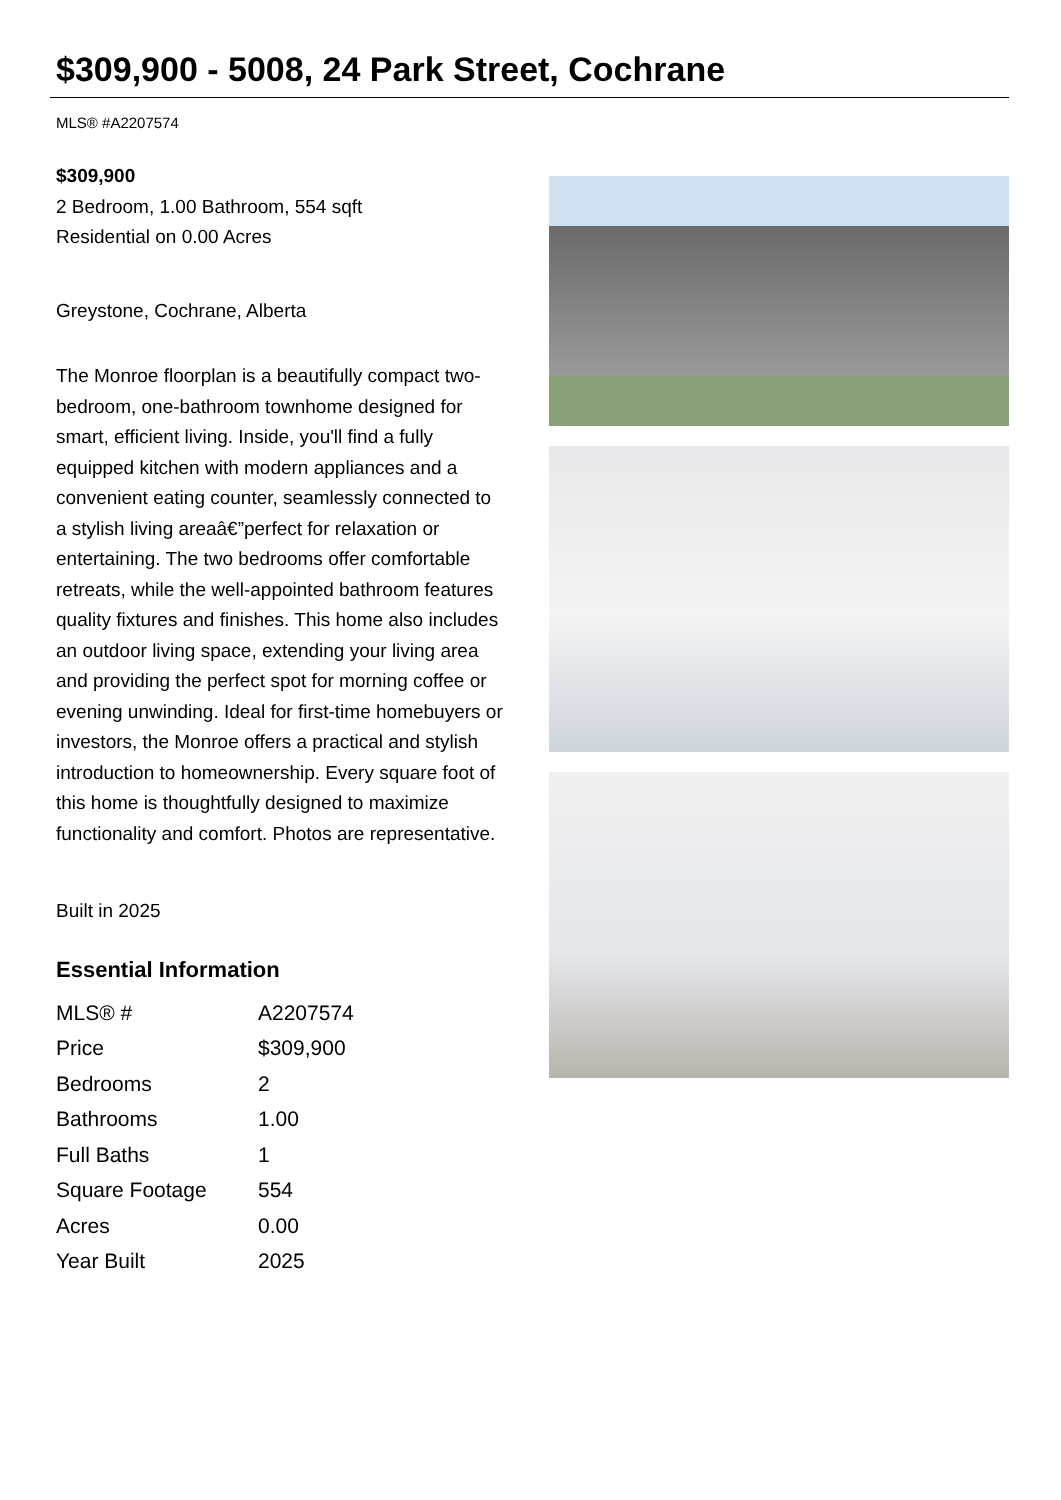$309,900 - 5008, 24 Park Street, Cochrane
MLS® #A2207574
$309,900
2 Bedroom, 1.00 Bathroom, 554 sqft
Residential on 0.00 Acres
Greystone, Cochrane, Alberta
The Monroe floorplan is a beautifully compact two-bedroom, one-bathroom townhome designed for smart, efficient living. Inside, you'll find a fully equipped kitchen with modern appliances and a convenient eating counter, seamlessly connected to a stylish living areaâ€”perfect for relaxation or entertaining. The two bedrooms offer comfortable retreats, while the well-appointed bathroom features quality fixtures and finishes. This home also includes an outdoor living space, extending your living area and providing the perfect spot for morning coffee or evening unwinding. Ideal for first-time homebuyers or investors, the Monroe offers a practical and stylish introduction to homeownership. Every square foot of this home is thoughtfully designed to maximize functionality and comfort. Photos are representative.
Built in 2025
Essential Information
| MLS® # | A2207574 |
| Price | $309,900 |
| Bedrooms | 2 |
| Bathrooms | 1.00 |
| Full Baths | 1 |
| Square Footage | 554 |
| Acres | 0.00 |
| Year Built | 2025 |